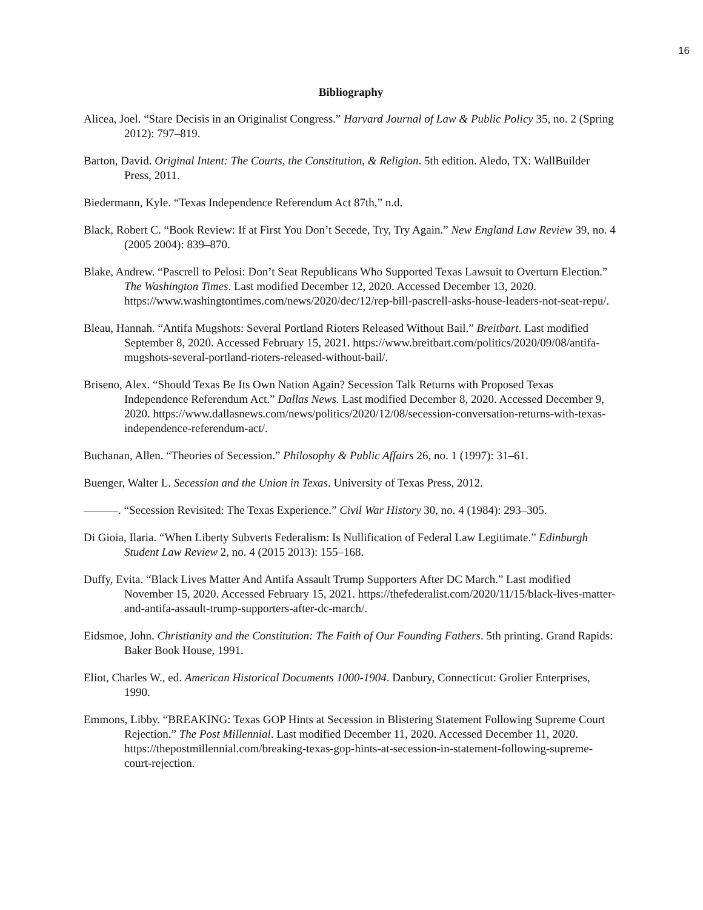16
Bibliography
Alicea, Joel. “Stare Decisis in an Originalist Congress.” Harvard Journal of Law & Public Policy 35, no. 2 (Spring 2012): 797–819.
Barton, David. Original Intent: The Courts, the Constitution, & Religion. 5th edition. Aledo, TX: WallBuilder Press, 2011.
Biedermann, Kyle. “Texas Independence Referendum Act 87th,” n.d.
Black, Robert C. “Book Review: If at First You Don’t Secede, Try, Try Again.” New England Law Review 39, no. 4 (2005 2004): 839–870.
Blake, Andrew. “Pascrell to Pelosi: Don’t Seat Republicans Who Supported Texas Lawsuit to Overturn Election.” The Washington Times. Last modified December 12, 2020. Accessed December 13, 2020. https://www.washingtontimes.com/news/2020/dec/12/rep-bill-pascrell-asks-house-leaders-not-seat-repu/.
Bleau, Hannah. “Antifa Mugshots: Several Portland Rioters Released Without Bail.” Breitbart. Last modified September 8, 2020. Accessed February 15, 2021. https://www.breitbart.com/politics/2020/09/08/antifa-mugshots-several-portland-rioters-released-without-bail/.
Briseno, Alex. “Should Texas Be Its Own Nation Again? Secession Talk Returns with Proposed Texas Independence Referendum Act.” Dallas News. Last modified December 8, 2020. Accessed December 9, 2020. https://www.dallasnews.com/news/politics/2020/12/08/secession-conversation-returns-with-texas-independence-referendum-act/.
Buchanan, Allen. “Theories of Secession.” Philosophy & Public Affairs 26, no. 1 (1997): 31–61.
Buenger, Walter L. Secession and the Union in Texas. University of Texas Press, 2012.
———. “Secession Revisited: The Texas Experience.” Civil War History 30, no. 4 (1984): 293–305.
Di Gioia, Ilaria. “When Liberty Subverts Federalism: Is Nullification of Federal Law Legitimate.” Edinburgh Student Law Review 2, no. 4 (2015 2013): 155–168.
Duffy, Evita. “Black Lives Matter And Antifa Assault Trump Supporters After DC March.” Last modified November 15, 2020. Accessed February 15, 2021. https://thefederalist.com/2020/11/15/black-lives-matter-and-antifa-assault-trump-supporters-after-dc-march/.
Eidsmoe, John. Christianity and the Constitution: The Faith of Our Founding Fathers. 5th printing. Grand Rapids: Baker Book House, 1991.
Eliot, Charles W., ed. American Historical Documents 1000-1904. Danbury, Connecticut: Grolier Enterprises, 1990.
Emmons, Libby. “BREAKING: Texas GOP Hints at Secession in Blistering Statement Following Supreme Court Rejection.” The Post Millennial. Last modified December 11, 2020. Accessed December 11, 2020. https://thepostmillennial.com/breaking-texas-gop-hints-at-secession-in-statement-following-supreme-court-rejection.